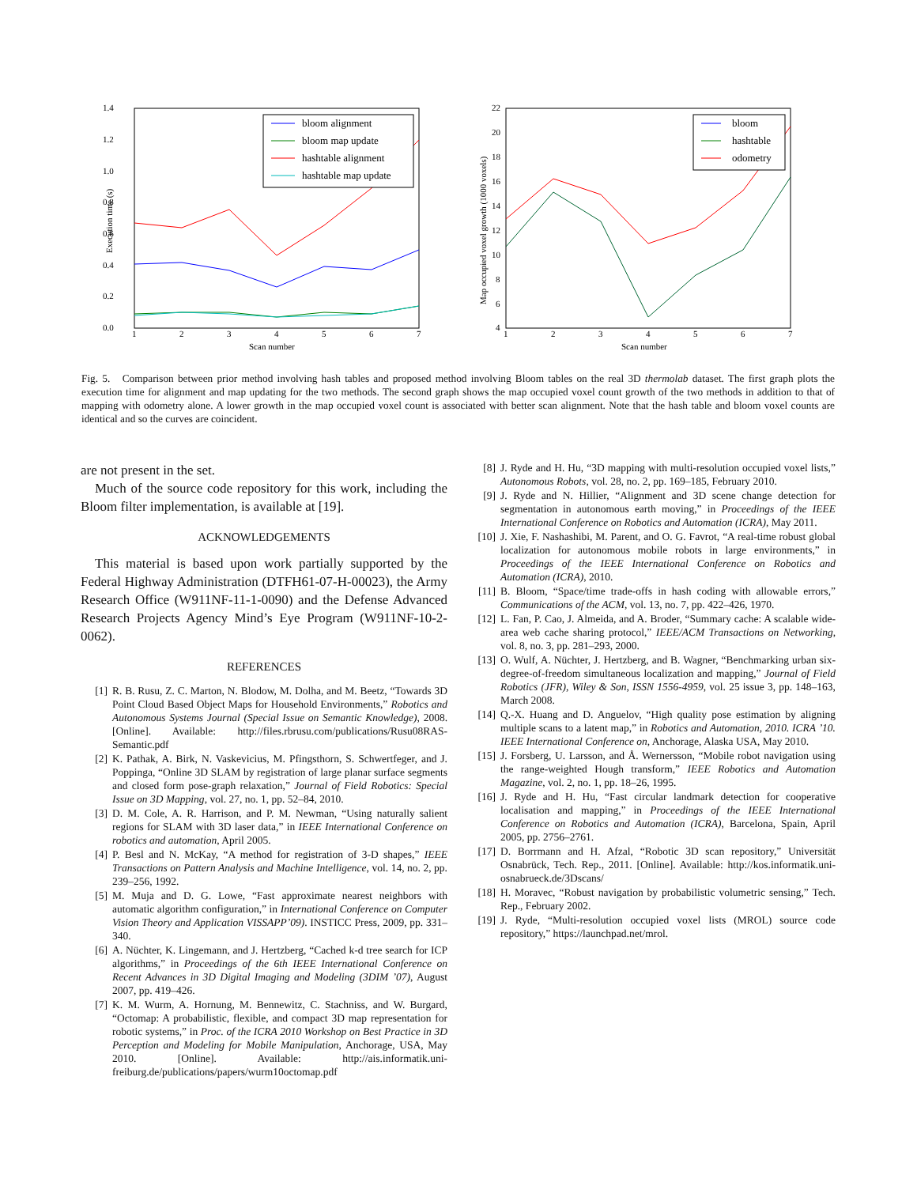1.4
1.2
1.0
0.8
0.6
0.4
0.2
0.0
1
2
3
4
5
6
7
Scan number
Execution time (s)
bloom alignment
bloom map update
hashtable alignment
hashtable map update
22
20
18
16
14
12
10
8
6
4
1
2
3
4
5
6
7
Scan number
Map occupied voxel growth (1000 voxels)
bloom
hashtable
odometry
Fig. 5. Comparison between prior method involving hash tables and proposed method involving Bloom tables on the real 3D thermolab dataset. The first graph plots the execution time for alignment and map updating for the two methods. The second graph shows the map occupied voxel count growth of the two methods in addition to that of mapping with odometry alone. A lower growth in the map occupied voxel count is associated with better scan alignment. Note that the hash table and bloom voxel counts are identical and so the curves are coincident.
are not present in the set.
Much of the source code repository for this work, including the Bloom filter implementation, is available at [19].
ACKNOWLEDGEMENTS
This material is based upon work partially supported by the Federal Highway Administration (DTFH61-07-H-00023), the Army Research Office (W911NF-11-1-0090) and the Defense Advanced Research Projects Agency Mind’s Eye Program (W911NF-10-2-0062).
REFERENCES
[1] R. B. Rusu, Z. C. Marton, N. Blodow, M. Dolha, and M. Beetz, “Towards 3D Point Cloud Based Object Maps for Household Environments,” Robotics and Autonomous Systems Journal (Special Issue on Semantic Knowledge), 2008. [Online]. Available: http://files.rbrusu.com/publications/Rusu08RAS-Semantic.pdf
[2] K. Pathak, A. Birk, N. Vaskevicius, M. Pfingsthorn, S. Schwertfeger, and J. Poppinga, “Online 3D SLAM by registration of large planar surface segments and closed form pose-graph relaxation,” Journal of Field Robotics: Special Issue on 3D Mapping, vol. 27, no. 1, pp. 52–84, 2010.
[3] D. M. Cole, A. R. Harrison, and P. M. Newman, “Using naturally salient regions for SLAM with 3D laser data,” in IEEE International Conference on robotics and automation, April 2005.
[4] P. Besl and N. McKay, “A method for registration of 3-D shapes,” IEEE Transactions on Pattern Analysis and Machine Intelligence, vol. 14, no. 2, pp. 239–256, 1992.
[5] M. Muja and D. G. Lowe, “Fast approximate nearest neighbors with automatic algorithm configuration,” in International Conference on Computer Vision Theory and Application VISSAPP’09). INSTICC Press, 2009, pp. 331–340.
[6] A. Nüchter, K. Lingemann, and J. Hertzberg, “Cached k-d tree search for ICP algorithms,” in Proceedings of the 6th IEEE International Conference on Recent Advances in 3D Digital Imaging and Modeling (3DIM ’07), August 2007, pp. 419–426.
[7] K. M. Wurm, A. Hornung, M. Bennewitz, C. Stachniss, and W. Burgard, “Octomap: A probabilistic, flexible, and compact 3D map representation for robotic systems,” in Proc. of the ICRA 2010 Workshop on Best Practice in 3D Perception and Modeling for Mobile Manipulation, Anchorage, USA, May 2010. [Online]. Available: http://ais.informatik.uni-freiburg.de/publications/papers/wurm10octomap.pdf
[8] J. Ryde and H. Hu, “3D mapping with multi-resolution occupied voxel lists,” Autonomous Robots, vol. 28, no. 2, pp. 169–185, February 2010.
[9] J. Ryde and N. Hillier, “Alignment and 3D scene change detection for segmentation in autonomous earth moving,” in Proceedings of the IEEE International Conference on Robotics and Automation (ICRA), May 2011.
[10] J. Xie, F. Nashashibi, M. Parent, and O. G. Favrot, “A real-time robust global localization for autonomous mobile robots in large environments,” in Proceedings of the IEEE International Conference on Robotics and Automation (ICRA), 2010.
[11] B. Bloom, “Space/time trade-offs in hash coding with allowable errors,” Communications of the ACM, vol. 13, no. 7, pp. 422–426, 1970.
[12] L. Fan, P. Cao, J. Almeida, and A. Broder, “Summary cache: A scalable wide-area web cache sharing protocol,” IEEE/ACM Transactions on Networking, vol. 8, no. 3, pp. 281–293, 2000.
[13] O. Wulf, A. Nüchter, J. Hertzberg, and B. Wagner, “Benchmarking urban six-degree-of-freedom simultaneous localization and mapping,” Journal of Field Robotics (JFR), Wiley & Son, ISSN 1556-4959, vol. 25 issue 3, pp. 148–163, March 2008.
[14] Q.-X. Huang and D. Anguelov, “High quality pose estimation by aligning multiple scans to a latent map,” in Robotics and Automation, 2010. ICRA ’10. IEEE International Conference on, Anchorage, Alaska USA, May 2010.
[15] J. Forsberg, U. Larsson, and Å. Wernersson, “Mobile robot navigation using the range-weighted Hough transform,” IEEE Robotics and Automation Magazine, vol. 2, no. 1, pp. 18–26, 1995.
[16] J. Ryde and H. Hu, “Fast circular landmark detection for cooperative localisation and mapping,” in Proceedings of the IEEE International Conference on Robotics and Automation (ICRA), Barcelona, Spain, April 2005, pp. 2756–2761.
[17] D. Borrmann and H. Afzal, “Robotic 3D scan repository,” Universität Osnabrück, Tech. Rep., 2011. [Online]. Available: http://kos.informatik.uni-osnabrueck.de/3Dscans/
[18] H. Moravec, “Robust navigation by probabilistic volumetric sensing,” Tech. Rep., February 2002.
[19] J. Ryde, “Multi-resolution occupied voxel lists (MROL) source code repository,” https://launchpad.net/mrol.